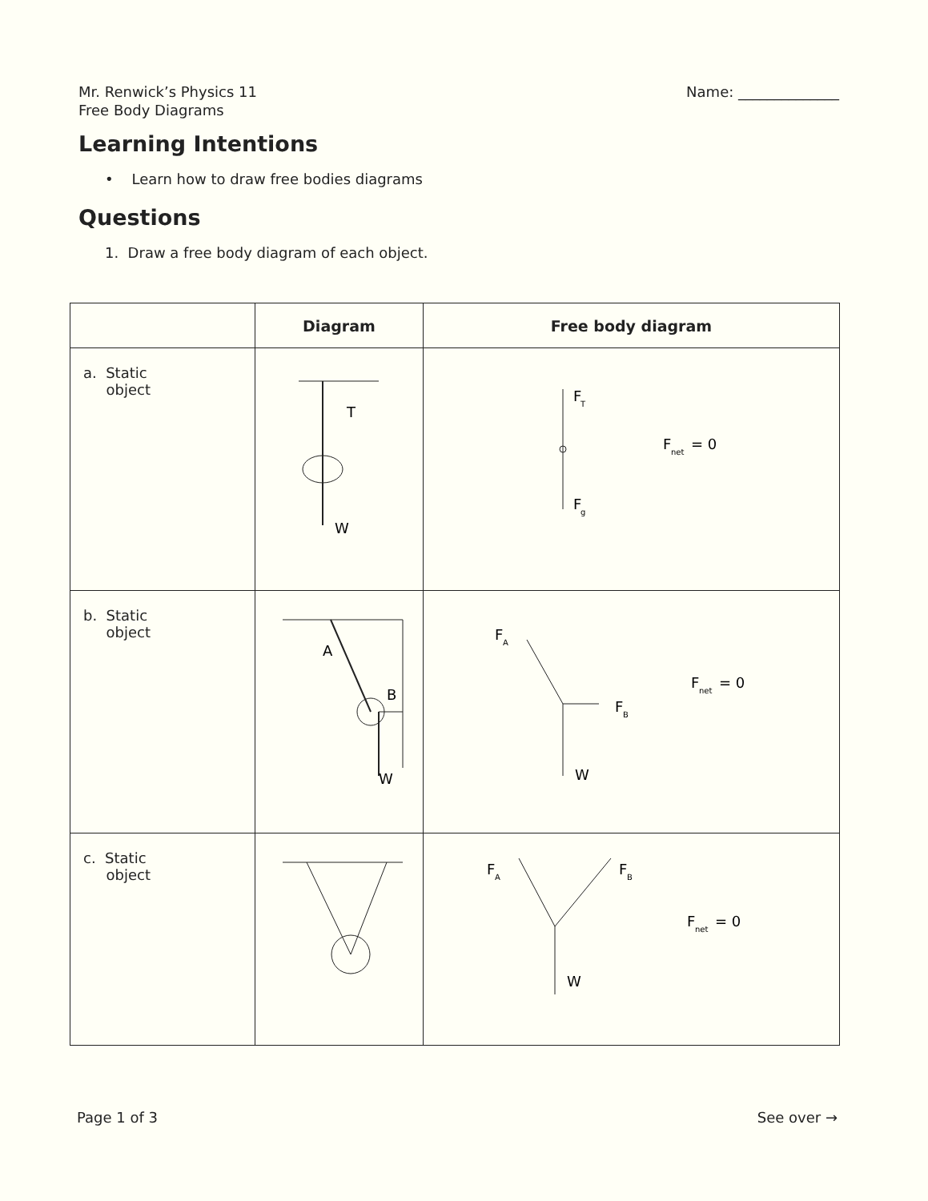Mr. Renwick’s Physics 11
Free Body Diagrams
Name: ______________
Learning Intentions
• Learn how to draw free bodies diagrams
Questions
1. Draw a free body diagram of each object.
| | Diagram | Free body diagram |
| --- | --- | --- |
| a. Static object | T W | F T F g F net = 0 |
| b. Static object | A B W | F A F B W F net = 0 |
| c. Static object | | F A F B W F net = 0 |
Page 1 of 3 See over →